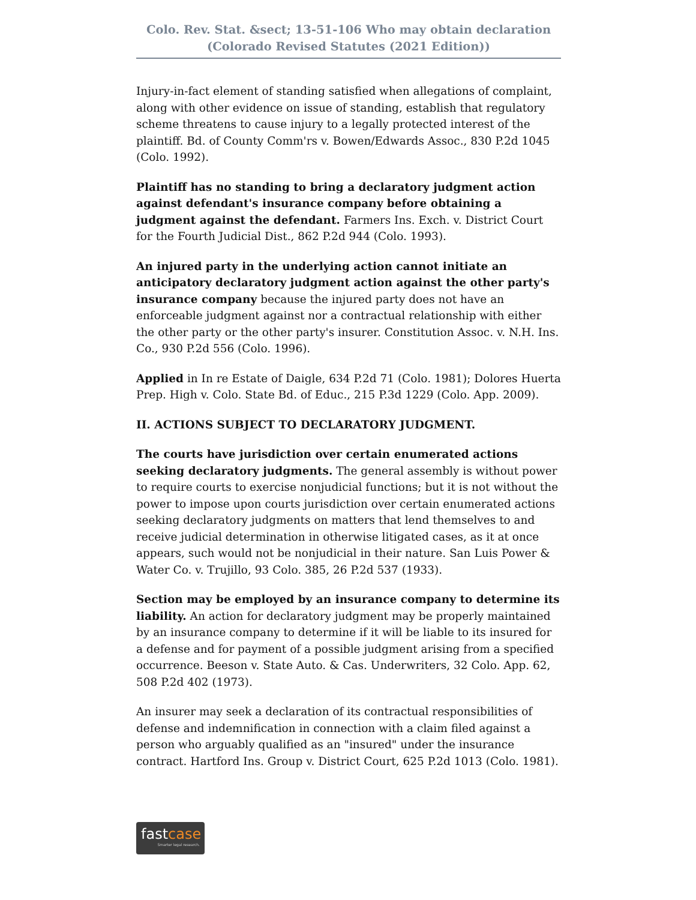Colo. Rev. Stat. &sect; 13-51-106 Who may obtain declaration
(Colorado Revised Statutes (2021 Edition))
Injury-in-fact element of standing satisfied when allegations of complaint, along with other evidence on issue of standing, establish that regulatory scheme threatens to cause injury to a legally protected interest of the plaintiff. Bd. of County Comm'rs v. Bowen/Edwards Assoc., 830 P.2d 1045 (Colo. 1992).
Plaintiff has no standing to bring a declaratory judgment action against defendant's insurance company before obtaining a judgment against the defendant. Farmers Ins. Exch. v. District Court for the Fourth Judicial Dist., 862 P.2d 944 (Colo. 1993).
An injured party in the underlying action cannot initiate an anticipatory declaratory judgment action against the other party's insurance company because the injured party does not have an enforceable judgment against nor a contractual relationship with either the other party or the other party's insurer. Constitution Assoc. v. N.H. Ins. Co., 930 P.2d 556 (Colo. 1996).
Applied in In re Estate of Daigle, 634 P.2d 71 (Colo. 1981); Dolores Huerta Prep. High v. Colo. State Bd. of Educ., 215 P.3d 1229 (Colo. App. 2009).
II. ACTIONS SUBJECT TO DECLARATORY JUDGMENT.
The courts have jurisdiction over certain enumerated actions seeking declaratory judgments. The general assembly is without power to require courts to exercise nonjudicial functions; but it is not without the power to impose upon courts jurisdiction over certain enumerated actions seeking declaratory judgments on matters that lend themselves to and receive judicial determination in otherwise litigated cases, as it at once appears, such would not be nonjudicial in their nature. San Luis Power & Water Co. v. Trujillo, 93 Colo. 385, 26 P.2d 537 (1933).
Section may be employed by an insurance company to determine its liability. An action for declaratory judgment may be properly maintained by an insurance company to determine if it will be liable to its insured for a defense and for payment of a possible judgment arising from a specified occurrence. Beeson v. State Auto. & Cas. Underwriters, 32 Colo. App. 62, 508 P.2d 402 (1973).
An insurer may seek a declaration of its contractual responsibilities of defense and indemnification in connection with a claim filed against a person who arguably qualified as an "insured" under the insurance contract. Hartford Ins. Group v. District Court, 625 P.2d 1013 (Colo. 1981).
fastcase
Smarter legal research.